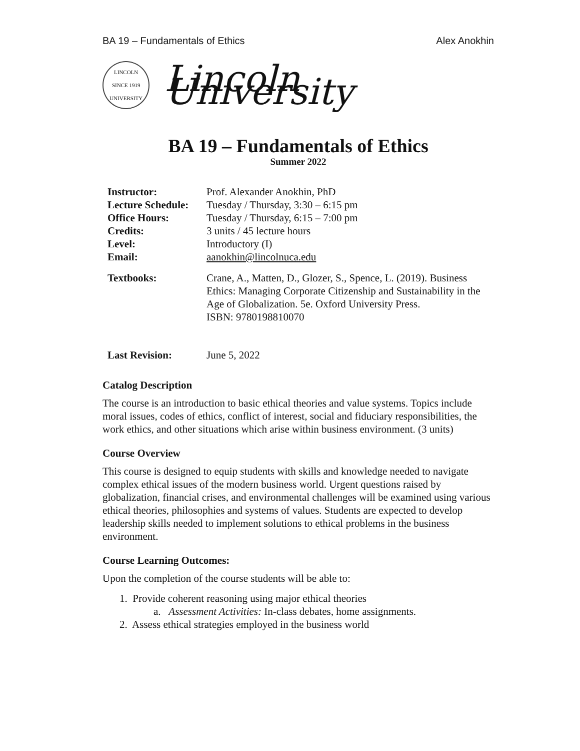BA 19 – Fundamentals of Ethics Alex Anokhin
LINCOLN
SINCE 1919
UNIVERSITY
Lincoln University
BA 19 – Fundamentals of Ethics
Summer 2022
| Instructor: | Prof. Alexander Anokhin, PhD |
| Lecture Schedule: | Tuesday / Thursday, 3:30 – 6:15 pm |
| Office Hours: | Tuesday / Thursday, 6:15 – 7:00 pm |
| Credits: | 3 units / 45 lecture hours |
| Level: | Introductory (I) |
| Email: | aanokhin@lincolnuca.edu |
| Textbooks: | Crane, A., Matten, D., Glozer, S., Spence, L. (2019). Business Ethics: Managing Corporate Citizenship and Sustainability in the Age of Globalization. 5e. Oxford University Press. ISBN: 9780198810070 |
| Last Revision: | June 5, 2022 |
Catalog Description
The course is an introduction to basic ethical theories and value systems. Topics include moral issues, codes of ethics, conflict of interest, social and fiduciary responsibilities, the work ethics, and other situations which arise within business environment. (3 units)
Course Overview
This course is designed to equip students with skills and knowledge needed to navigate complex ethical issues of the modern business world. Urgent questions raised by globalization, financial crises, and environmental challenges will be examined using various ethical theories, philosophies and systems of values. Students are expected to develop leadership skills needed to implement solutions to ethical problems in the business environment.
Course Learning Outcomes:
Upon the completion of the course students will be able to:
1. Provide coherent reasoning using major ethical theories
a. Assessment Activities: In-class debates, home assignments.
2. Assess ethical strategies employed in the business world